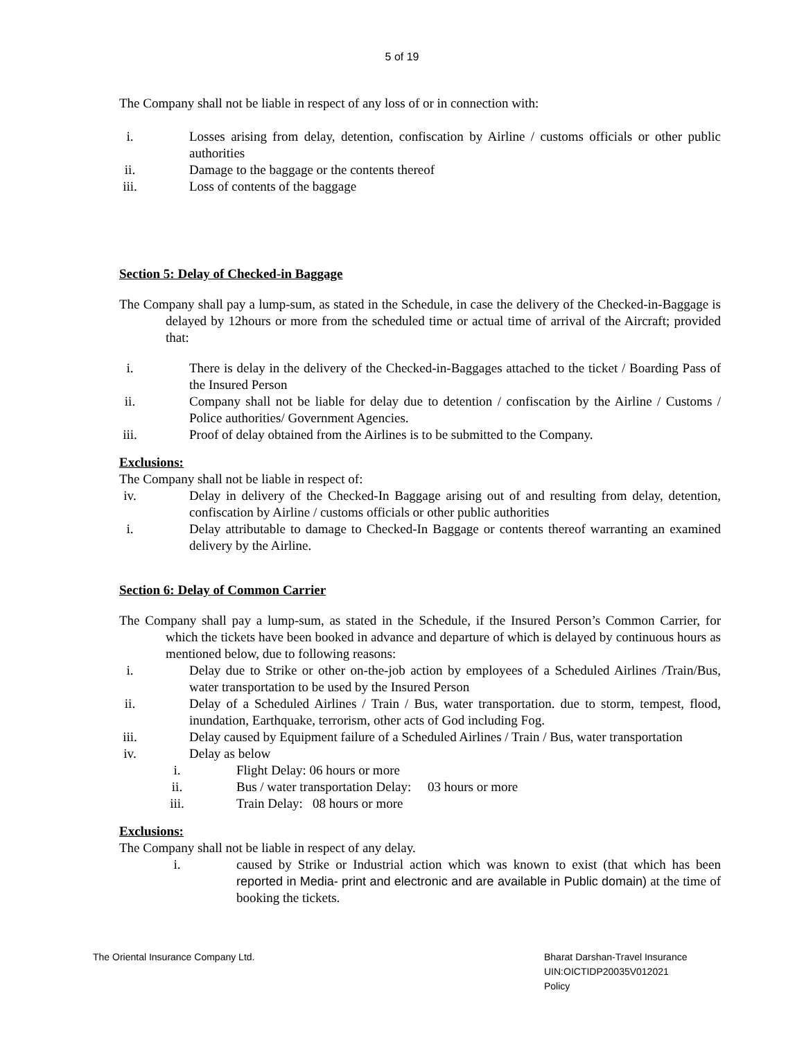5 of 19
The Company shall not be liable in respect of any loss of or in connection with:
i. Losses arising from delay, detention, confiscation by Airline / customs officials or other public authorities
ii. Damage to the baggage or the contents thereof
iii. Loss of contents of the baggage
Section 5: Delay of Checked-in Baggage
The Company shall pay a lump-sum, as stated in the Schedule, in case the delivery of the Checked-in-Baggage is delayed by 12hours or more from the scheduled time or actual time of arrival of the Aircraft; provided that:
i. There is delay in the delivery of the Checked-in-Baggages attached to the ticket / Boarding Pass of the Insured Person
ii. Company shall not be liable for delay due to detention / confiscation by the Airline / Customs / Police authorities/ Government Agencies.
iii. Proof of delay obtained from the Airlines is to be submitted to the Company.
Exclusions:
The Company shall not be liable in respect of:
iv. Delay in delivery of the Checked-In Baggage arising out of and resulting from delay, detention, confiscation by Airline / customs officials or other public authorities
i. Delay attributable to damage to Checked-In Baggage or contents thereof warranting an examined delivery by the Airline.
Section 6: Delay of Common Carrier
The Company shall pay a lump-sum, as stated in the Schedule, if the Insured Person’s Common Carrier, for which the tickets have been booked in advance and departure of which is delayed by continuous hours as mentioned below, due to following reasons:
i. Delay due to Strike or other on-the-job action by employees of a Scheduled Airlines /Train/Bus, water transportation to be used by the Insured Person
ii. Delay of a Scheduled Airlines / Train / Bus, water transportation. due to storm, tempest, flood, inundation, Earthquake, terrorism, other acts of God including Fog.
iii. Delay caused by Equipment failure of a Scheduled Airlines / Train / Bus, water transportation
iv. Delay as below
i. Flight Delay: 06 hours or more
ii. Bus / water transportation Delay: 03 hours or more
iii. Train Delay: 08 hours or more
Exclusions:
The Company shall not be liable in respect of any delay.
i. caused by Strike or Industrial action which was known to exist (that which has been reported in Media- print and electronic and are available in Public domain) at the time of booking the tickets.
The Oriental Insurance Company Ltd.
Bharat Darshan-Travel Insurance
UIN:OICTIDP20035V012021
Policy